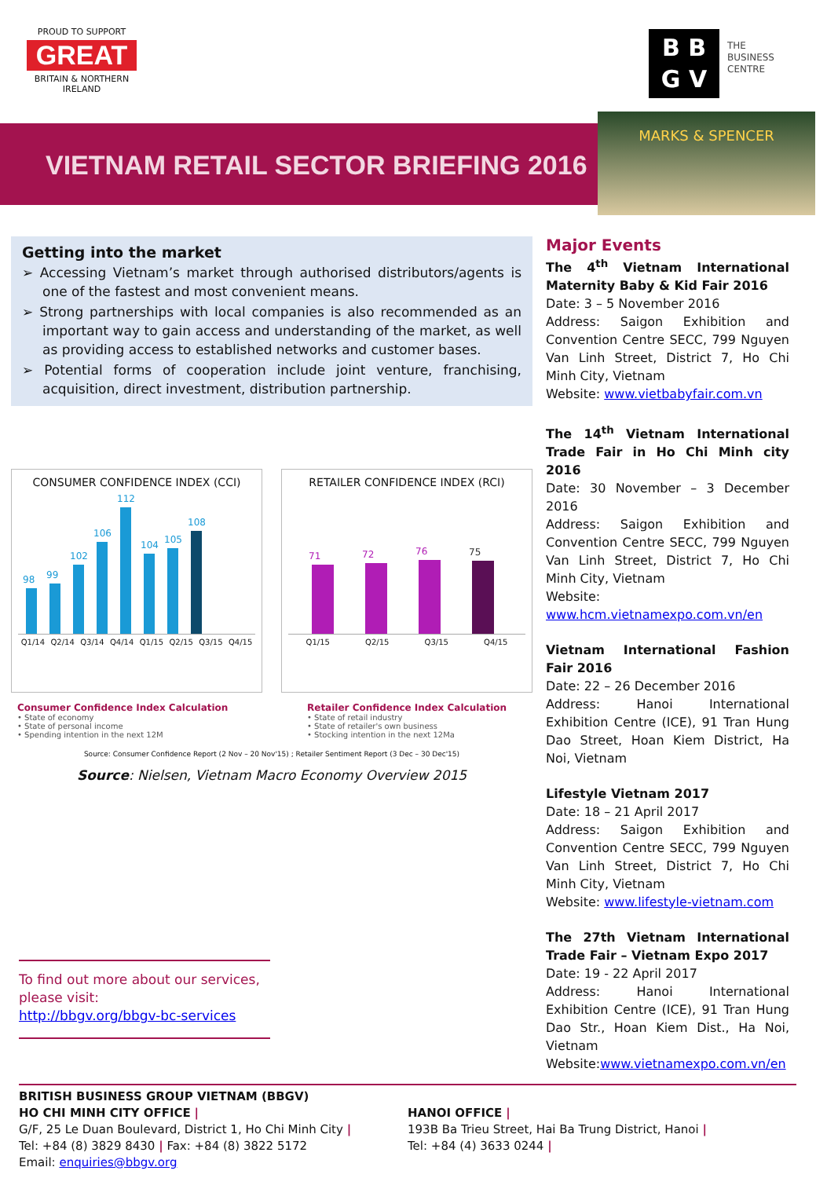PROUD TO SUPPORT
GREAT
BRITAIN & NORTHERN IRELAND
B B
G V
THE
BUSINESS
CENTRE
VIETNAM RETAIL SECTOR BRIEFING 2016
MARKS & SPENCER
Getting into the market
➢ Accessing Vietnam’s market through authorised distributors/agents is one of the fastest and most convenient means.
➢ Strong partnerships with local companies is also recommended as an important way to gain access and understanding of the market, as well as providing access to established networks and customer bases.
➢ Potential forms of cooperation include joint venture, franchising, acquisition, direct investment, distribution partnership.
CONSUMER CONFIDENCE INDEX (CCI)
98
99
102
106
112
104
105
108
Q1/14 Q2/14 Q3/14 Q4/14 Q1/15 Q2/15 Q3/15 Q4/15
RETAILER CONFIDENCE INDEX (RCI)
71
72
76
75
Q1/15 Q2/15 Q3/15 Q4/15
Consumer Confidence Index Calculation
• State of economy
• State of personal income
• Spending intention in the next 12M
Retailer Confidence Index Calculation
• State of retail industry
• State of retailer's own business
• Stocking intention in the next 12Ma
Source: Consumer Confidence Report (2 Nov – 20 Nov'15) ; Retailer Sentiment Report (3 Dec – 30 Dec'15)
Source: Nielsen, Vietnam Macro Economy Overview 2015
To find out more about our services, please visit:
http://bbgv.org/bbgv-bc-services
Major Events
The 4<sup>th</sup> Vietnam International Maternity Baby & Kid Fair 2016
Date: 3 – 5 November 2016
Address: Saigon Exhibition and Convention Centre SECC, 799 Nguyen Van Linh Street, District 7, Ho Chi Minh City, Vietnam
Website: www.vietbabyfair.com.vn
The 14<sup>th</sup> Vietnam International Trade Fair in Ho Chi Minh city 2016
Date: 30 November – 3 December 2016
Address: Saigon Exhibition and Convention Centre SECC, 799 Nguyen Van Linh Street, District 7, Ho Chi Minh City, Vietnam
Website:
www.hcm.vietnamexpo.com.vn/en
Vietnam International Fashion Fair 2016
Date: 22 – 26 December 2016
Address: Hanoi International Exhibition Centre (ICE), 91 Tran Hung Dao Street, Hoan Kiem District, Ha Noi, Vietnam
Lifestyle Vietnam 2017
Date: 18 – 21 April 2017
Address: Saigon Exhibition and Convention Centre SECC, 799 Nguyen Van Linh Street, District 7, Ho Chi Minh City, Vietnam
Website: www.lifestyle-vietnam.com
The 27th Vietnam International Trade Fair – Vietnam Expo 2017
Date: 19 - 22 April 2017
Address: Hanoi International Exhibition Centre (ICE), 91 Tran Hung Dao Str., Hoan Kiem Dist., Ha Noi, Vietnam
Website:www.vietnamexpo.com.vn/en
BRITISH BUSINESS GROUP VIETNAM (BBGV)
HO CHI MINH CITY OFFICE |
G/F, 25 Le Duan Boulevard, District 1, Ho Chi Minh City |
Tel: +84 (8) 3829 8430 | Fax: +84 (8) 3822 5172
Email: enquiries@bbgv.org
HANOI OFFICE |
193B Ba Trieu Street, Hai Ba Trung District, Hanoi |
Tel: +84 (4) 3633 0244 |